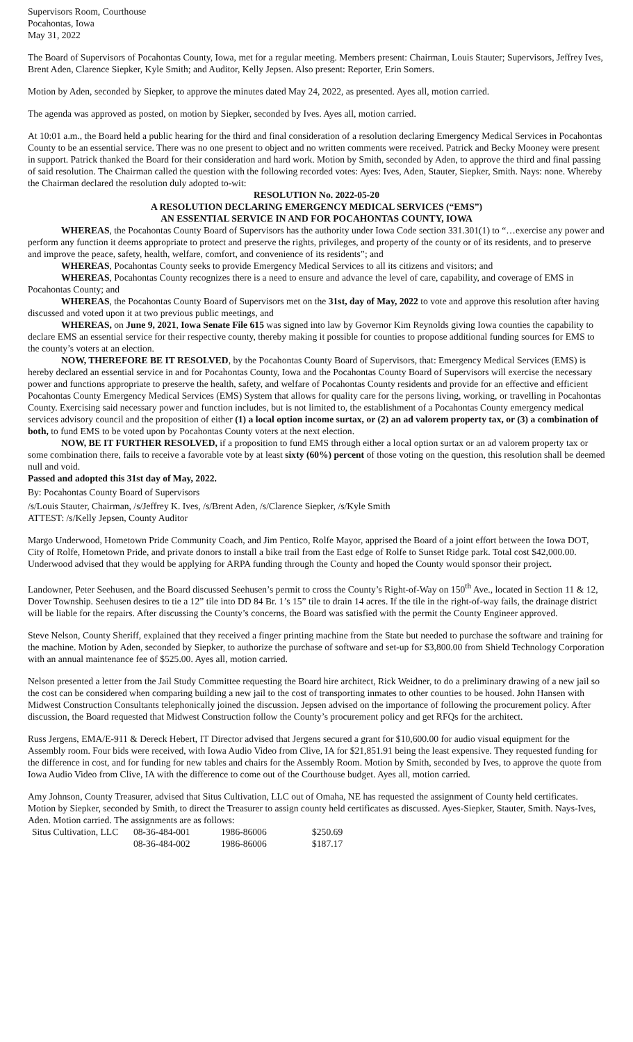Supervisors Room, Courthouse
Pocahontas, Iowa
May 31, 2022
The Board of Supervisors of Pocahontas County, Iowa, met for a regular meeting. Members present: Chairman, Louis Stauter; Supervisors, Jeffrey Ives, Brent Aden, Clarence Siepker, Kyle Smith; and Auditor, Kelly Jepsen. Also present: Reporter, Erin Somers.
Motion by Aden, seconded by Siepker, to approve the minutes dated May 24, 2022, as presented. Ayes all, motion carried.
The agenda was approved as posted, on motion by Siepker, seconded by Ives. Ayes all, motion carried.
At 10:01 a.m., the Board held a public hearing for the third and final consideration of a resolution declaring Emergency Medical Services in Pocahontas County to be an essential service. There was no one present to object and no written comments were received. Patrick and Becky Mooney were present in support. Patrick thanked the Board for their consideration and hard work. Motion by Smith, seconded by Aden, to approve the third and final passing of said resolution. The Chairman called the question with the following recorded votes: Ayes: Ives, Aden, Stauter, Siepker, Smith. Nays: none. Whereby the Chairman declared the resolution duly adopted to-wit:
RESOLUTION No. 2022-05-20
A RESOLUTION DECLARING EMERGENCY MEDICAL SERVICES (“EMS”)
AN ESSENTIAL SERVICE IN AND FOR POCAHONTAS COUNTY, IOWA
WHEREAS, the Pocahontas County Board of Supervisors has the authority under Iowa Code section 331.301(1) to “…exercise any power and perform any function it deems appropriate to protect and preserve the rights, privileges, and property of the county or of its residents, and to preserve and improve the peace, safety, health, welfare, comfort, and convenience of its residents”; and
WHEREAS, Pocahontas County seeks to provide Emergency Medical Services to all its citizens and visitors; and
WHEREAS, Pocahontas County recognizes there is a need to ensure and advance the level of care, capability, and coverage of EMS in Pocahontas County; and
WHEREAS, the Pocahontas County Board of Supervisors met on the 31st, day of May, 2022 to vote and approve this resolution after having discussed and voted upon it at two previous public meetings, and
WHEREAS, on June 9, 2021, Iowa Senate File 615 was signed into law by Governor Kim Reynolds giving Iowa counties the capability to declare EMS an essential service for their respective county, thereby making it possible for counties to propose additional funding sources for EMS to the county’s voters at an election.
NOW, THEREFORE BE IT RESOLVED, by the Pocahontas County Board of Supervisors, that: Emergency Medical Services (EMS) is hereby declared an essential service in and for Pocahontas County, Iowa and the Pocahontas County Board of Supervisors will exercise the necessary power and functions appropriate to preserve the health, safety, and welfare of Pocahontas County residents and provide for an effective and efficient Pocahontas County Emergency Medical Services (EMS) System that allows for quality care for the persons living, working, or travelling in Pocahontas County. Exercising said necessary power and function includes, but is not limited to, the establishment of a Pocahontas County emergency medical services advisory council and the proposition of either (1) a local option income surtax, or (2) an ad valorem property tax, or (3) a combination of both, to fund EMS to be voted upon by Pocahontas County voters at the next election.
NOW, BE IT FURTHER RESOLVED, if a proposition to fund EMS through either a local option surtax or an ad valorem property tax or some combination there, fails to receive a favorable vote by at least sixty (60%) percent of those voting on the question, this resolution shall be deemed null and void.
Passed and adopted this 31st day of May, 2022.
By: Pocahontas County Board of Supervisors
/s/Louis Stauter, Chairman, /s/Jeffrey K. Ives, /s/Brent Aden, /s/Clarence Siepker, /s/Kyle Smith
ATTEST: /s/Kelly Jepsen, County Auditor
Margo Underwood, Hometown Pride Community Coach, and Jim Pentico, Rolfe Mayor, apprised the Board of a joint effort between the Iowa DOT, City of Rolfe, Hometown Pride, and private donors to install a bike trail from the East edge of Rolfe to Sunset Ridge park. Total cost $42,000.00. Underwood advised that they would be applying for ARPA funding through the County and hoped the County would sponsor their project.
Landowner, Peter Seehusen, and the Board discussed Seehusen’s permit to cross the County’s Right-of-Way on 150<sup>th</sup> Ave., located in Section 11 & 12, Dover Township. Seehusen desires to tie a 12” tile into DD 84 Br. 1’s 15” tile to drain 14 acres. If the tile in the right-of-way fails, the drainage district will be liable for the repairs. After discussing the County’s concerns, the Board was satisfied with the permit the County Engineer approved.
Steve Nelson, County Sheriff, explained that they received a finger printing machine from the State but needed to purchase the software and training for the machine. Motion by Aden, seconded by Siepker, to authorize the purchase of software and set-up for $3,800.00 from Shield Technology Corporation with an annual maintenance fee of $525.00. Ayes all, motion carried.
Nelson presented a letter from the Jail Study Committee requesting the Board hire architect, Rick Weidner, to do a preliminary drawing of a new jail so the cost can be considered when comparing building a new jail to the cost of transporting inmates to other counties to be housed. John Hansen with Midwest Construction Consultants telephonically joined the discussion. Jepsen advised on the importance of following the procurement policy. After discussion, the Board requested that Midwest Construction follow the County’s procurement policy and get RFQs for the architect.
Russ Jergens, EMA/E-911 & Dereck Hebert, IT Director advised that Jergens secured a grant for $10,600.00 for audio visual equipment for the Assembly room. Four bids were received, with Iowa Audio Video from Clive, IA for $21,851.91 being the least expensive. They requested funding for the difference in cost, and for funding for new tables and chairs for the Assembly Room. Motion by Smith, seconded by Ives, to approve the quote from Iowa Audio Video from Clive, IA with the difference to come out of the Courthouse budget. Ayes all, motion carried.
Amy Johnson, County Treasurer, advised that Situs Cultivation, LLC out of Omaha, NE has requested the assignment of County held certificates. Motion by Siepker, seconded by Smith, to direct the Treasurer to assign county held certificates as discussed. Ayes-Siepker, Stauter, Smith. Nays-Ives, Aden. Motion carried. The assignments are as follows:
| Situs Cultivation, LLC | 08-36-484-001 | 1986-86006 | $250.69 |
| | 08-36-484-002 | 1986-86006 | $187.17 |